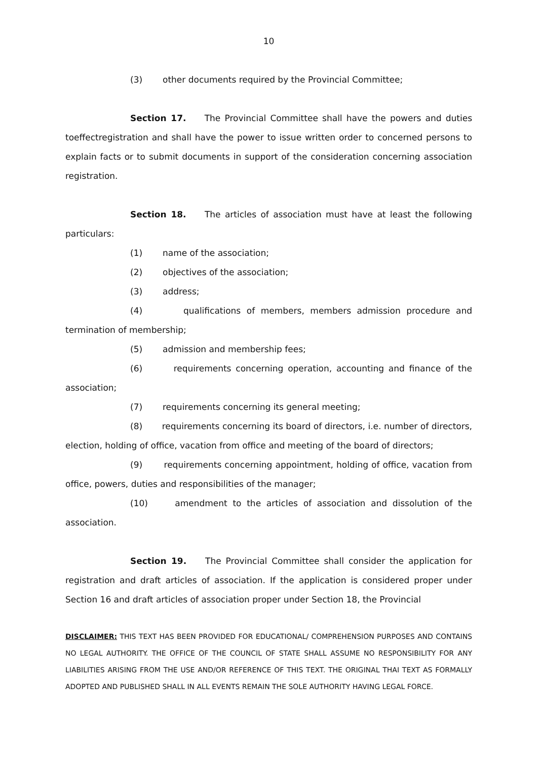10
(3) other documents required by the Provincial Committee;
Section 17. The Provincial Committee shall have the powers and duties toeffectregistration and shall have the power to issue written order to concerned persons to explain facts or to submit documents in support of the consideration concerning association registration.
Section 18. The articles of association must have at least the following particulars:
(1) name of the association;
(2) objectives of the association;
(3) address;
(4) qualifications of members, members admission procedure and termination of membership;
(5) admission and membership fees;
(6) requirements concerning operation, accounting and finance of the association;
(7) requirements concerning its general meeting;
(8) requirements concerning its board of directors, i.e. number of directors, election, holding of office, vacation from office and meeting of the board of directors;
(9) requirements concerning appointment, holding of office, vacation from office, powers, duties and responsibilities of the manager;
(10) amendment to the articles of association and dissolution of the association.
Section 19. The Provincial Committee shall consider the application for registration and draft articles of association. If the application is considered proper under Section 16 and draft articles of association proper under Section 18, the Provincial
DISCLAIMER: THIS TEXT HAS BEEN PROVIDED FOR EDUCATIONAL/ COMPREHENSION PURPOSES AND CONTAINS NO LEGAL AUTHORITY. THE OFFICE OF THE COUNCIL OF STATE SHALL ASSUME NO RESPONSIBILITY FOR ANY LIABILITIES ARISING FROM THE USE AND/OR REFERENCE OF THIS TEXT. THE ORIGINAL THAI TEXT AS FORMALLY ADOPTED AND PUBLISHED SHALL IN ALL EVENTS REMAIN THE SOLE AUTHORITY HAVING LEGAL FORCE.